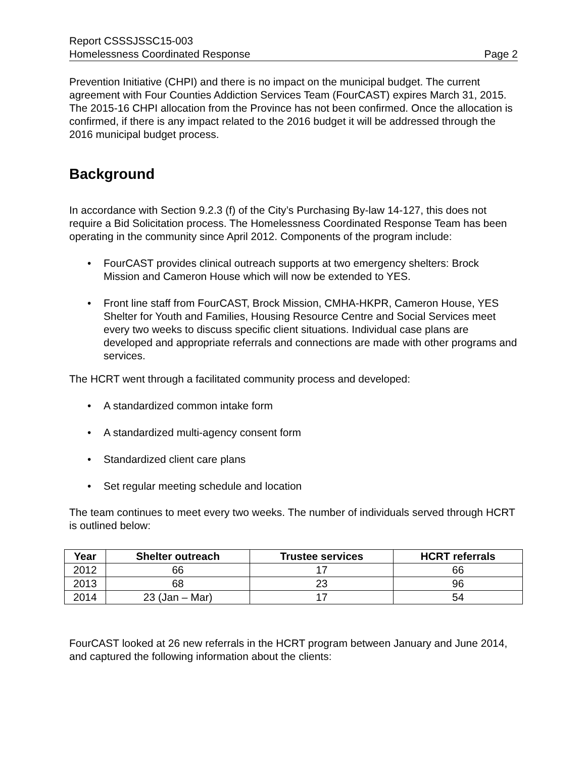Report CSSSJSSC15-003
Homelessness Coordinated Response Page 2
Prevention Initiative (CHPI) and there is no impact on the municipal budget. The current agreement with Four Counties Addiction Services Team (FourCAST) expires March 31, 2015. The 2015-16 CHPI allocation from the Province has not been confirmed. Once the allocation is confirmed, if there is any impact related to the 2016 budget it will be addressed through the 2016 municipal budget process.
Background
In accordance with Section 9.2.3 (f) of the City’s Purchasing By-law 14-127, this does not require a Bid Solicitation process. The Homelessness Coordinated Response Team has been operating in the community since April 2012. Components of the program include:
• FourCAST provides clinical outreach supports at two emergency shelters: Brock Mission and Cameron House which will now be extended to YES.
• Front line staff from FourCAST, Brock Mission, CMHA-HKPR, Cameron House, YES Shelter for Youth and Families, Housing Resource Centre and Social Services meet every two weeks to discuss specific client situations. Individual case plans are developed and appropriate referrals and connections are made with other programs and services.
The HCRT went through a facilitated community process and developed:
• A standardized common intake form
• A standardized multi-agency consent form
• Standardized client care plans
• Set regular meeting schedule and location
The team continues to meet every two weeks. The number of individuals served through HCRT is outlined below:
| Year | Shelter outreach | Trustee services | HCRT referrals |
| --- | --- | --- | --- |
| 2012 | 66 | 17 | 66 |
| 2013 | 68 | 23 | 96 |
| 2014 | 23 (Jan – Mar) | 17 | 54 |
FourCAST looked at 26 new referrals in the HCRT program between January and June 2014, and captured the following information about the clients: